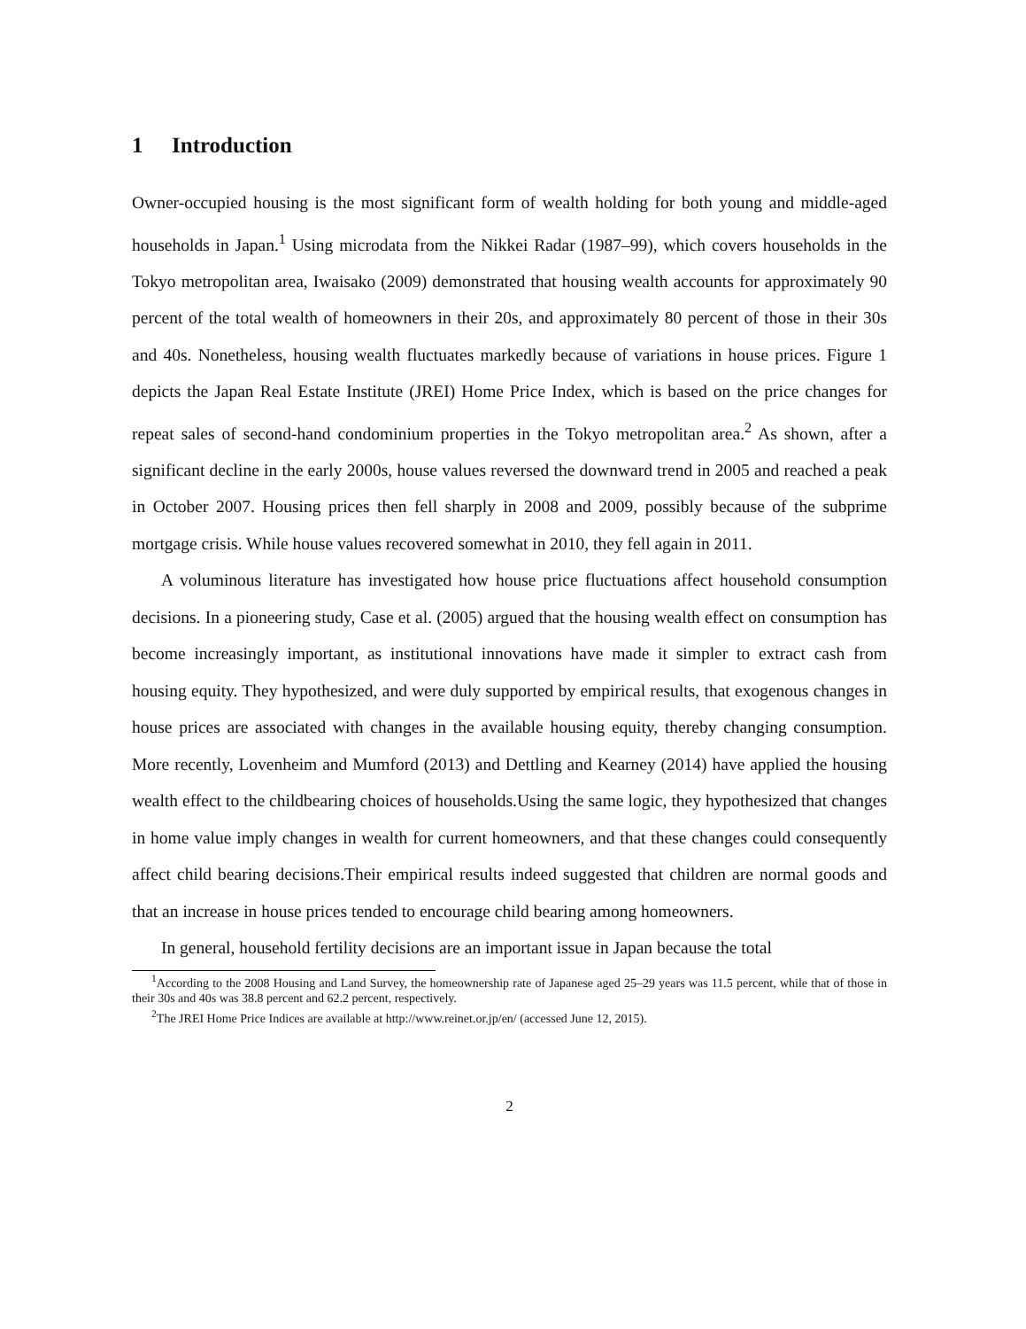1 Introduction
Owner-occupied housing is the most significant form of wealth holding for both young and middle-aged households in Japan.<sup>1</sup> Using microdata from the Nikkei Radar (1987–99), which covers households in the Tokyo metropolitan area, Iwaisako (2009) demonstrated that housing wealth accounts for approximately 90 percent of the total wealth of homeowners in their 20s, and approximately 80 percent of those in their 30s and 40s. Nonetheless, housing wealth fluctuates markedly because of variations in house prices. Figure 1 depicts the Japan Real Estate Institute (JREI) Home Price Index, which is based on the price changes for repeat sales of second-hand condominium properties in the Tokyo metropolitan area.<sup>2</sup> As shown, after a significant decline in the early 2000s, house values reversed the downward trend in 2005 and reached a peak in October 2007. Housing prices then fell sharply in 2008 and 2009, possibly because of the subprime mortgage crisis. While house values recovered somewhat in 2010, they fell again in 2011.
A voluminous literature has investigated how house price fluctuations affect household consumption decisions. In a pioneering study, Case et al. (2005) argued that the housing wealth effect on consumption has become increasingly important, as institutional innovations have made it simpler to extract cash from housing equity. They hypothesized, and were duly supported by empirical results, that exogenous changes in house prices are associated with changes in the available housing equity, thereby changing consumption. More recently, Lovenheim and Mumford (2013) and Dettling and Kearney (2014) have applied the housing wealth effect to the childbearing choices of households.Using the same logic, they hypothesized that changes in home value imply changes in wealth for current homeowners, and that these changes could consequently affect child bearing decisions.Their empirical results indeed suggested that children are normal goods and that an increase in house prices tended to encourage child bearing among homeowners.
In general, household fertility decisions are an important issue in Japan because the total
<sup>1</sup> According to the 2008 Housing and Land Survey, the homeownership rate of Japanese aged 25–29 years was 11.5 percent, while that of those in their 30s and 40s was 38.8 percent and 62.2 percent, respectively.
<sup>2</sup> The JREI Home Price Indices are available at http://www.reinet.or.jp/en/ (accessed June 12, 2015).
2